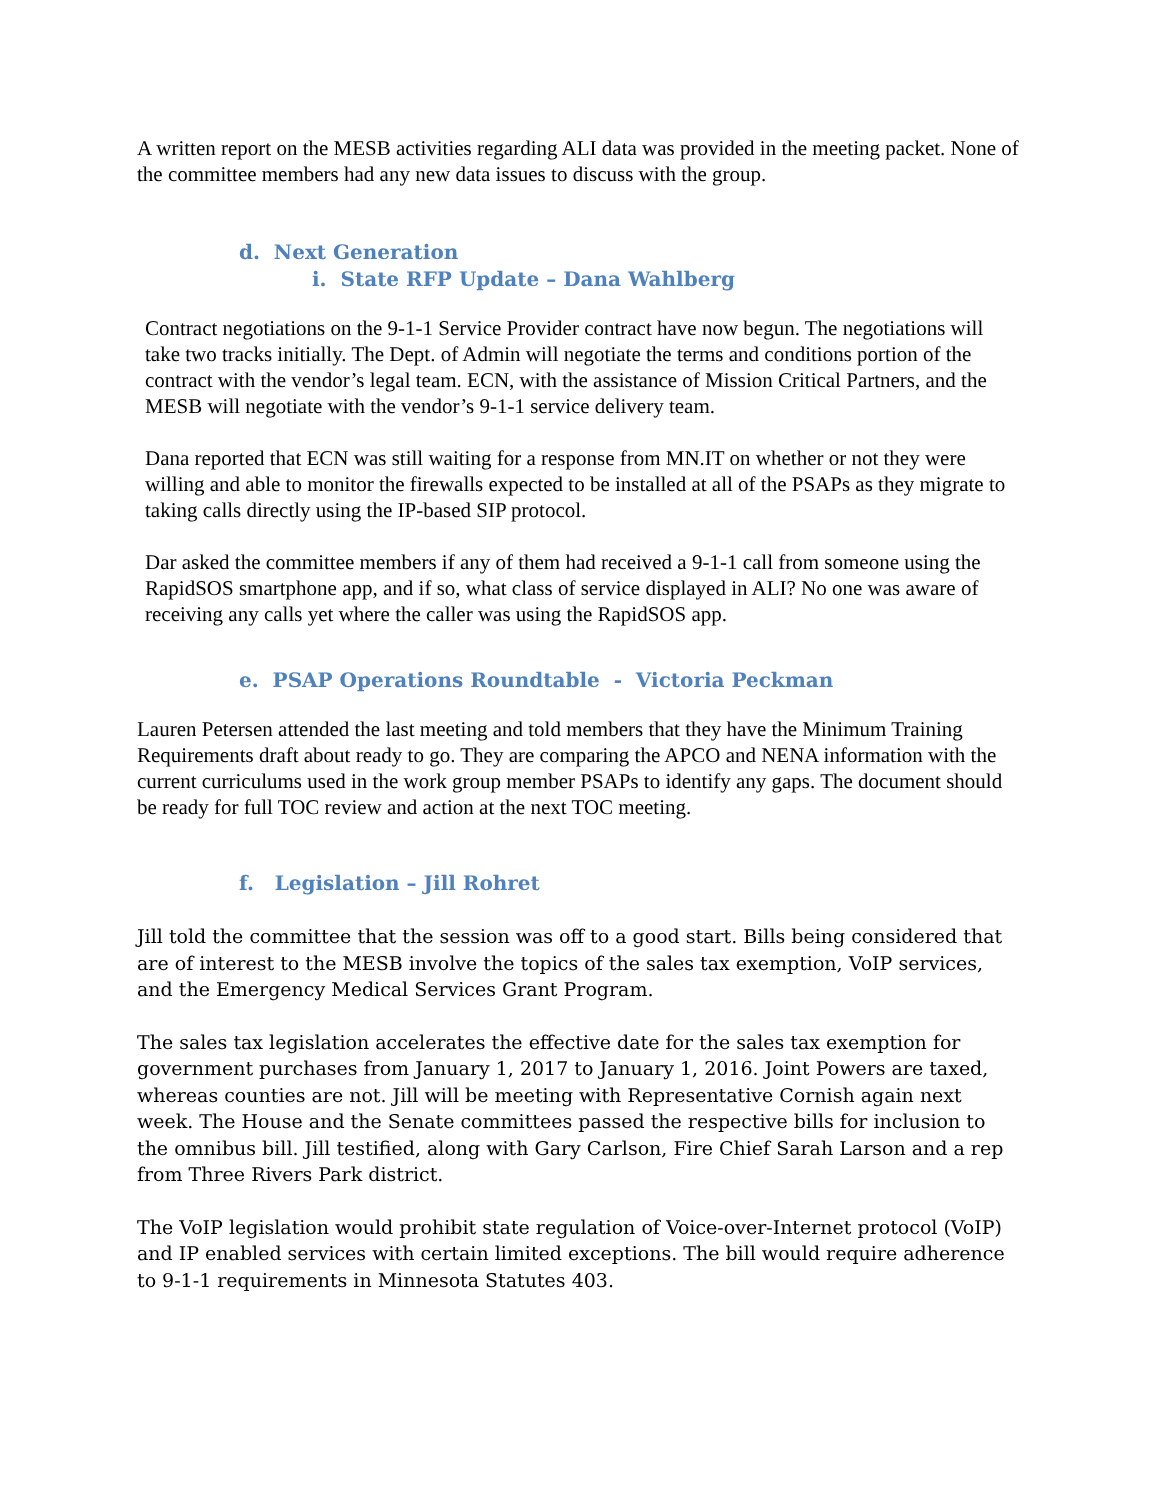A written report on the MESB activities regarding ALI data was provided in the meeting packet. None of the committee members had any new data issues to discuss with the group.
d. Next Generation
i. State RFP Update – Dana Wahlberg
Contract negotiations on the 9-1-1 Service Provider contract have now begun. The negotiations will take two tracks initially. The Dept. of Admin will negotiate the terms and conditions portion of the contract with the vendor’s legal team. ECN, with the assistance of Mission Critical Partners, and the MESB will negotiate with the vendor’s 9-1-1 service delivery team.
Dana reported that ECN was still waiting for a response from MN.IT on whether or not they were willing and able to monitor the firewalls expected to be installed at all of the PSAPs as they migrate to taking calls directly using the IP-based SIP protocol.
Dar asked the committee members if any of them had received a 9-1-1 call from someone using the RapidSOS smartphone app, and if so, what class of service displayed in ALI? No one was aware of receiving any calls yet where the caller was using the RapidSOS app.
e. PSAP Operations Roundtable - Victoria Peckman
Lauren Petersen attended the last meeting and told members that they have the Minimum Training Requirements draft about ready to go. They are comparing the APCO and NENA information with the current curriculums used in the work group member PSAPs to identify any gaps. The document should be ready for full TOC review and action at the next TOC meeting.
f. Legislation – Jill Rohret
Jill told the committee that the session was off to a good start. Bills being considered that are of interest to the MESB involve the topics of the sales tax exemption, VoIP services, and the Emergency Medical Services Grant Program.
The sales tax legislation accelerates the effective date for the sales tax exemption for government purchases from January 1, 2017 to January 1, 2016. Joint Powers are taxed, whereas counties are not. Jill will be meeting with Representative Cornish again next week. The House and the Senate committees passed the respective bills for inclusion to the omnibus bill. Jill testified, along with Gary Carlson, Fire Chief Sarah Larson and a rep from Three Rivers Park district.
The VoIP legislation would prohibit state regulation of Voice-over-Internet protocol (VoIP) and IP enabled services with certain limited exceptions. The bill would require adherence to 9-1-1 requirements in Minnesota Statutes 403.